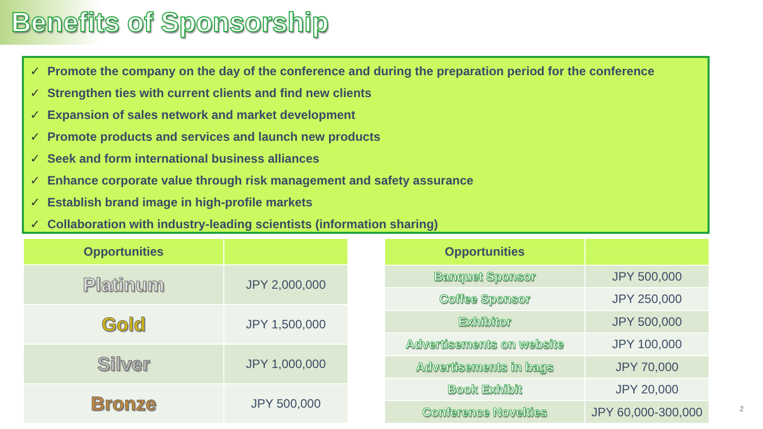Benefits of Sponsorship
✓ Promote the company on the day of the conference and during the preparation period for the conference
✓ Strengthen ties with current clients and find new clients
✓ Expansion of sales network and market development
✓ Promote products and services and launch new products
✓ Seek and form international business alliances
✓ Enhance corporate value through risk management and safety assurance
✓ Establish brand image in high-profile markets
✓ Collaboration with industry-leading scientists (information sharing)
| Opportunities | |
| --- | --- |
| Platinum | JPY 2,000,000 |
| Gold | JPY 1,500,000 |
| Silver | JPY 1,000,000 |
| Bronze | JPY 500,000 |
| Opportunities | |
| --- | --- |
| Banquet Sponsor | JPY 500,000 |
| Coffee Sponsor | JPY 250,000 |
| Exhibitor | JPY 500,000 |
| Advertisements on website | JPY 100,000 |
| Advertisements in bags | JPY 70,000 |
| Book Exhibit | JPY 20,000 |
| Conference Novelties | JPY 60,000-300,000 |
2